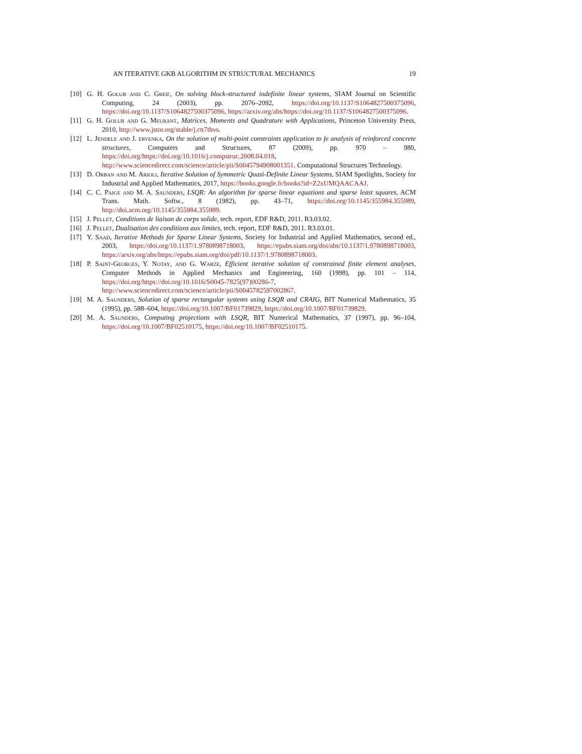AN ITERATIVE GKB ALGORITHM IN STRUCTURAL MECHANICS 19
[10] G. H. Golub and C. Greif, On solving block-structured indefinite linear systems, SIAM Journal on Scientific Computing, 24 (2003), pp. 2076–2092, https://doi.org/10.1137/S1064827500375096, https://doi.org/10.1137/S1064827500375096, https://arxiv.org/abs/https://doi.org/10.1137/S1064827500375096.
[11] G. H. Golub and G. Meurant, Matrices, Moments and Quadrature with Applications, Princeton University Press, 2010, http://www.jstor.org/stable/j.ctt7tbvs.
[12] L. Jendele and J. ervenka, On the solution of multi-point constraints application to fe analysis of reinforced concrete structures, Computers and Structures, 87 (2009), pp. 970 – 980, https://doi.org/https://doi.org/10.1016/j.compstruc.2008.04.018, http://www.sciencedirect.com/science/article/pii/S0045794908001351. Computational Structures Technology.
[13] D. Orban and M. Arioli, Iterative Solution of Symmetric Quasi-Definite Linear Systems, SIAM Spotlights, Society for Industrial and Applied Mathematics, 2017, https://books.google.fr/books?id=Z2xUMQAACAAJ.
[14] C. C. Paige and M. A. Saunders, LSQR: An algorithm for sparse linear equations and sparse least squares, ACM Trans. Math. Softw., 8 (1982), pp. 43–71, https://doi.org/10.1145/355984.355989, http://doi.acm.org/10.1145/355984.355989.
[15] J. Pellet, Conditions de liaison de corps solide, tech. report, EDF R&D, 2011. R3.03.02.
[16] J. Pellet, Dualisation des conditions aux limites, tech. report, EDF R&D, 2011. R3.03.01.
[17] Y. Saad, Iterative Methods for Sparse Linear Systems, Society for Industrial and Applied Mathematics, second ed., 2003, https://doi.org/10.1137/1.9780898718003, https://epubs.siam.org/doi/abs/10.1137/1.9780898718003, https://arxiv.org/abs/https://epubs.siam.org/doi/pdf/10.1137/1.9780898718003.
[18] P. Saint-Georges, Y. Notay, and G. Warze, Efficient iterative solution of constrained finite element analyses, Computer Methods in Applied Mechanics and Engineering, 160 (1998), pp. 101 – 114, https://doi.org/https://doi.org/10.1016/S0045-7825(97)00286-7, http://www.sciencedirect.com/science/article/pii/S0045782597002867.
[19] M. A. Saunders, Solution of sparse rectangular systems using LSQR and CRAIG, BIT Numerical Mathematics, 35 (1995), pp. 588–604, https://doi.org/10.1007/BF01739829, https://doi.org/10.1007/BF01739829.
[20] M. A. Saunders, Computing projections with LSQR, BIT Numerical Mathematics, 37 (1997), pp. 96–104, https://doi.org/10.1007/BF02510175, https://doi.org/10.1007/BF02510175.